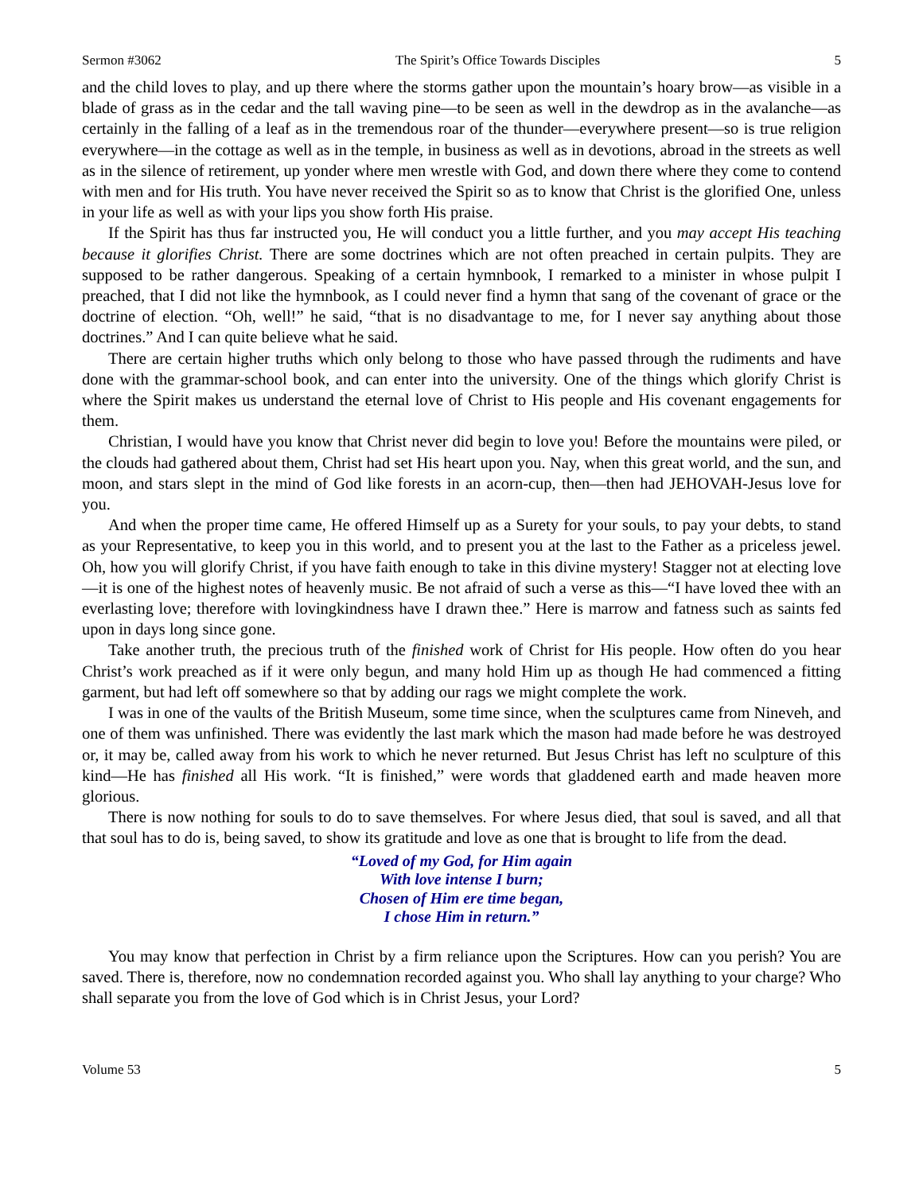Sermon #3062 The Spirit’s Office Towards Disciples 5
and the child loves to play, and up there where the storms gather upon the mountain’s hoary brow—as visible in a blade of grass as in the cedar and the tall waving pine—to be seen as well in the dewdrop as in the avalanche—as certainly in the falling of a leaf as in the tremendous roar of the thunder—everywhere present—so is true religion everywhere—in the cottage as well as in the temple, in business as well as in devotions, abroad in the streets as well as in the silence of retirement, up yonder where men wrestle with God, and down there where they come to contend with men and for His truth. You have never received the Spirit so as to know that Christ is the glorified One, unless in your life as well as with your lips you show forth His praise.
If the Spirit has thus far instructed you, He will conduct you a little further, and you may accept His teaching because it glorifies Christ. There are some doctrines which are not often preached in certain pulpits. They are supposed to be rather dangerous. Speaking of a certain hymnbook, I remarked to a minister in whose pulpit I preached, that I did not like the hymnbook, as I could never find a hymn that sang of the covenant of grace or the doctrine of election. “Oh, well!” he said, “that is no disadvantage to me, for I never say anything about those doctrines.” And I can quite believe what he said.
There are certain higher truths which only belong to those who have passed through the rudiments and have done with the grammar-school book, and can enter into the university. One of the things which glorify Christ is where the Spirit makes us understand the eternal love of Christ to His people and His covenant engagements for them.
Christian, I would have you know that Christ never did begin to love you! Before the mountains were piled, or the clouds had gathered about them, Christ had set His heart upon you. Nay, when this great world, and the sun, and moon, and stars slept in the mind of God like forests in an acorn-cup, then—then had JEHOVAH-Jesus love for you.
And when the proper time came, He offered Himself up as a Surety for your souls, to pay your debts, to stand as your Representative, to keep you in this world, and to present you at the last to the Father as a priceless jewel. Oh, how you will glorify Christ, if you have faith enough to take in this divine mystery! Stagger not at electing love—it is one of the highest notes of heavenly music. Be not afraid of such a verse as this—“I have loved thee with an everlasting love; therefore with lovingkindness have I drawn thee.” Here is marrow and fatness such as saints fed upon in days long since gone.
Take another truth, the precious truth of the finished work of Christ for His people. How often do you hear Christ’s work preached as if it were only begun, and many hold Him up as though He had commenced a fitting garment, but had left off somewhere so that by adding our rags we might complete the work.
I was in one of the vaults of the British Museum, some time since, when the sculptures came from Nineveh, and one of them was unfinished. There was evidently the last mark which the mason had made before he was destroyed or, it may be, called away from his work to which he never returned. But Jesus Christ has left no sculpture of this kind—He has finished all His work. “It is finished,” were words that gladdened earth and made heaven more glorious.
There is now nothing for souls to do to save themselves. For where Jesus died, that soul is saved, and all that that soul has to do is, being saved, to show its gratitude and love as one that is brought to life from the dead.
“Loved of my God, for Him again
With love intense I burn;
Chosen of Him ere time began,
I chose Him in return.”
You may know that perfection in Christ by a firm reliance upon the Scriptures. How can you perish? You are saved. There is, therefore, now no condemnation recorded against you. Who shall lay anything to your charge? Who shall separate you from the love of God which is in Christ Jesus, your Lord?
Volume 53 5